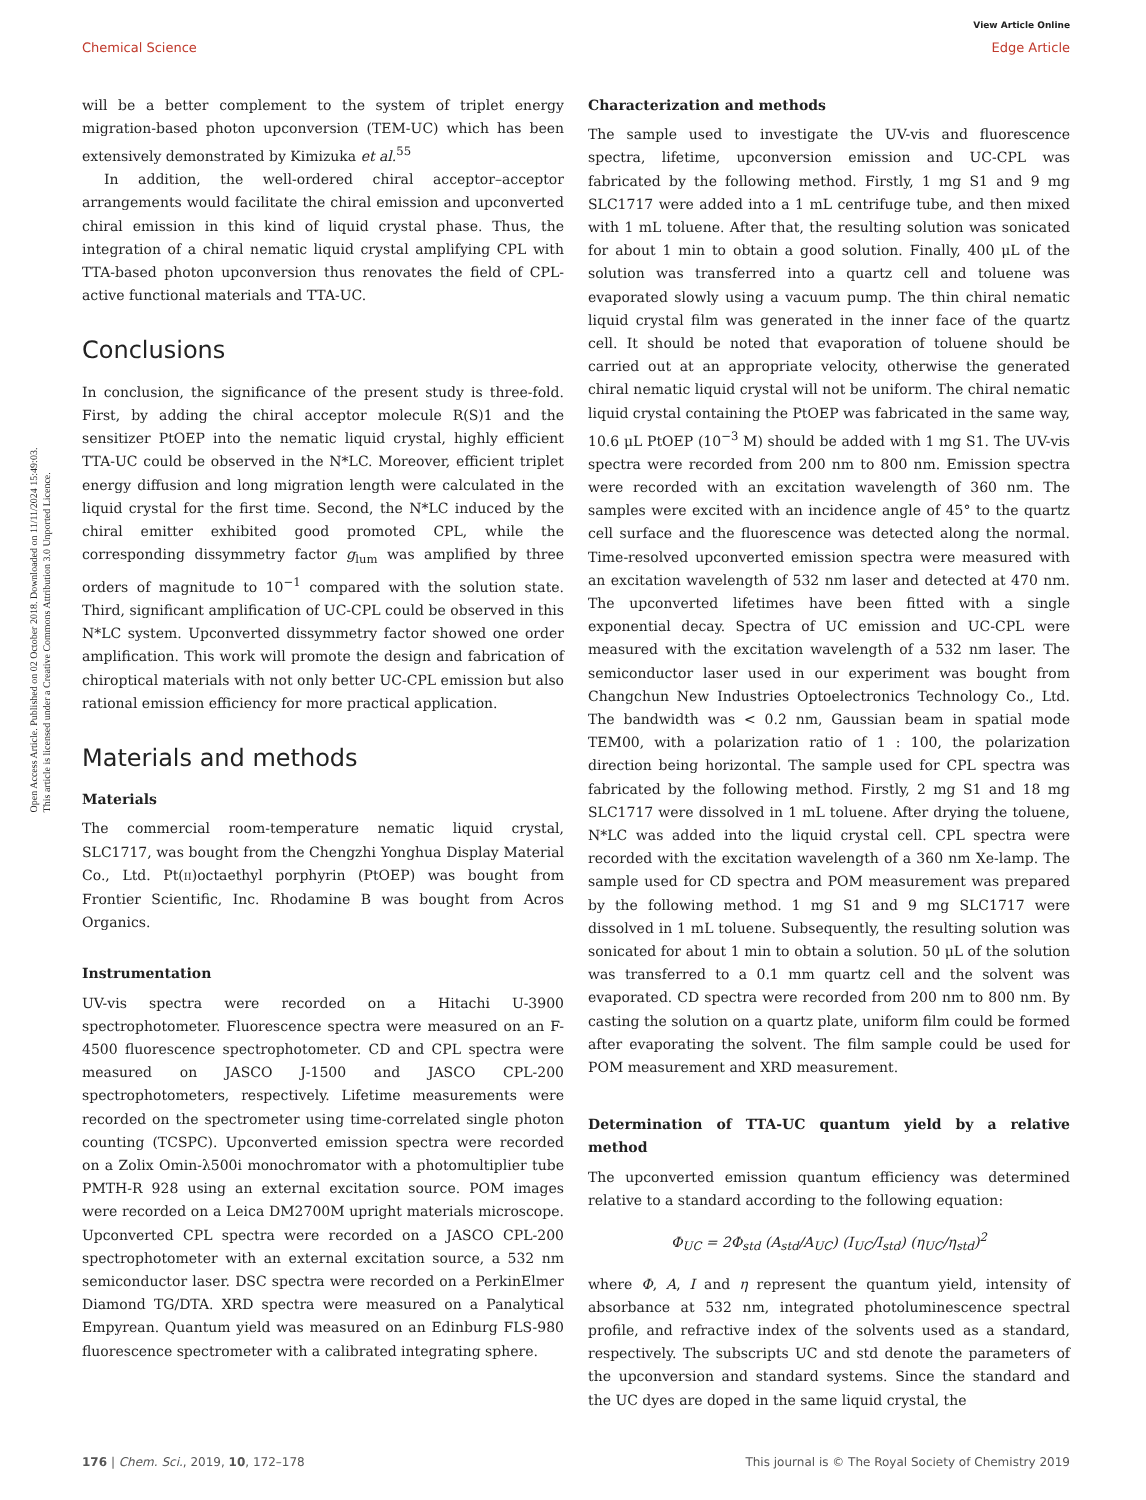View Article Online
Chemical Science Edge Article
Open Access Article. Published on 02 October 2018. Downloaded on 11/11/2024 15:49:03.
This article is licensed under a Creative Commons Attribution 3.0 Unported Licence.
will be a better complement to the system of triplet energy migration-based photon upconversion (TEM-UC) which has been extensively demonstrated by Kimizuka et al.<sup>55</sup>
In addition, the well-ordered chiral acceptor–acceptor arrangements would facilitate the chiral emission and upconverted chiral emission in this kind of liquid crystal phase. Thus, the integration of a chiral nematic liquid crystal amplifying CPL with TTA-based photon upconversion thus renovates the field of CPL-active functional materials and TTA-UC.
Conclusions
In conclusion, the significance of the present study is three-fold. First, by adding the chiral acceptor molecule R(S)1 and the sensitizer PtOEP into the nematic liquid crystal, highly efficient TTA-UC could be observed in the N*LC. Moreover, efficient triplet energy diffusion and long migration length were calculated in the liquid crystal for the first time. Second, the N*LC induced by the chiral emitter exhibited good promoted CPL, while the corresponding dissymmetry factor g<sub>lum</sub> was amplified by three orders of magnitude to 10<sup>−1</sup> compared with the solution state. Third, significant amplification of UC-CPL could be observed in this N*LC system. Upconverted dissymmetry factor showed one order amplification. This work will promote the design and fabrication of chiroptical materials with not only better UC-CPL emission but also rational emission efficiency for more practical application.
Materials and methods
Materials
The commercial room-temperature nematic liquid crystal, SLC1717, was bought from the Chengzhi Yonghua Display Material Co., Ltd. Pt(II)octaethyl porphyrin (PtOEP) was bought from Frontier Scientific, Inc. Rhodamine B was bought from Acros Organics.
Instrumentation
UV-vis spectra were recorded on a Hitachi U-3900 spectrophotometer. Fluorescence spectra were measured on an F-4500 fluorescence spectrophotometer. CD and CPL spectra were measured on JASCO J-1500 and JASCO CPL-200 spectrophotometers, respectively. Lifetime measurements were recorded on the spectrometer using time-correlated single photon counting (TCSPC). Upconverted emission spectra were recorded on a Zolix Omin-λ500i monochromator with a photomultiplier tube PMTH-R 928 using an external excitation source. POM images were recorded on a Leica DM2700M upright materials microscope. Upconverted CPL spectra were recorded on a JASCO CPL-200 spectrophotometer with an external excitation source, a 532 nm semiconductor laser. DSC spectra were recorded on a PerkinElmer Diamond TG/DTA. XRD spectra were measured on a Panalytical Empyrean. Quantum yield was measured on an Edinburg FLS-980 fluorescence spectrometer with a calibrated integrating sphere.
Characterization and methods
The sample used to investigate the UV-vis and fluorescence spectra, lifetime, upconversion emission and UC-CPL was fabricated by the following method. Firstly, 1 mg S1 and 9 mg SLC1717 were added into a 1 mL centrifuge tube, and then mixed with 1 mL toluene. After that, the resulting solution was sonicated for about 1 min to obtain a good solution. Finally, 400 μL of the solution was transferred into a quartz cell and toluene was evaporated slowly using a vacuum pump. The thin chiral nematic liquid crystal film was generated in the inner face of the quartz cell. It should be noted that evaporation of toluene should be carried out at an appropriate velocity, otherwise the generated chiral nematic liquid crystal will not be uniform. The chiral nematic liquid crystal containing the PtOEP was fabricated in the same way, 10.6 μL PtOEP (10<sup>−3</sup> M) should be added with 1 mg S1. The UV-vis spectra were recorded from 200 nm to 800 nm. Emission spectra were recorded with an excitation wavelength of 360 nm. The samples were excited with an incidence angle of 45° to the quartz cell surface and the fluorescence was detected along the normal. Time-resolved upconverted emission spectra were measured with an excitation wavelength of 532 nm laser and detected at 470 nm. The upconverted lifetimes have been fitted with a single exponential decay. Spectra of UC emission and UC-CPL were measured with the excitation wavelength of a 532 nm laser. The semiconductor laser used in our experiment was bought from Changchun New Industries Optoelectronics Technology Co., Ltd. The bandwidth was < 0.2 nm, Gaussian beam in spatial mode TEM00, with a polarization ratio of 1 : 100, the polarization direction being horizontal. The sample used for CPL spectra was fabricated by the following method. Firstly, 2 mg S1 and 18 mg SLC1717 were dissolved in 1 mL toluene. After drying the toluene, N*LC was added into the liquid crystal cell. CPL spectra were recorded with the excitation wavelength of a 360 nm Xe-lamp. The sample used for CD spectra and POM measurement was prepared by the following method. 1 mg S1 and 9 mg SLC1717 were dissolved in 1 mL toluene. Subsequently, the resulting solution was sonicated for about 1 min to obtain a solution. 50 μL of the solution was transferred to a 0.1 mm quartz cell and the solvent was evaporated. CD spectra were recorded from 200 nm to 800 nm. By casting the solution on a quartz plate, uniform film could be formed after evaporating the solvent. The film sample could be used for POM measurement and XRD measurement.
Determination of TTA-UC quantum yield by a relative method
The upconverted emission quantum efficiency was determined relative to a standard according to the following equation:
Φ<sub>UC</sub> = 2Φ<sub>std</sub> (A<sub>std</sub>/A<sub>UC</sub>) (I<sub>UC</sub>/I<sub>std</sub>) (η<sub>UC</sub>/η<sub>std</sub>)<sup>2</sup>
where Φ, A, I and η represent the quantum yield, intensity of absorbance at 532 nm, integrated photoluminescence spectral profile, and refractive index of the solvents used as a standard, respectively. The subscripts UC and std denote the parameters of the upconversion and standard systems. Since the standard and the UC dyes are doped in the same liquid crystal, the
176 | Chem. Sci., 2019, 10, 172–178 This journal is © The Royal Society of Chemistry 2019